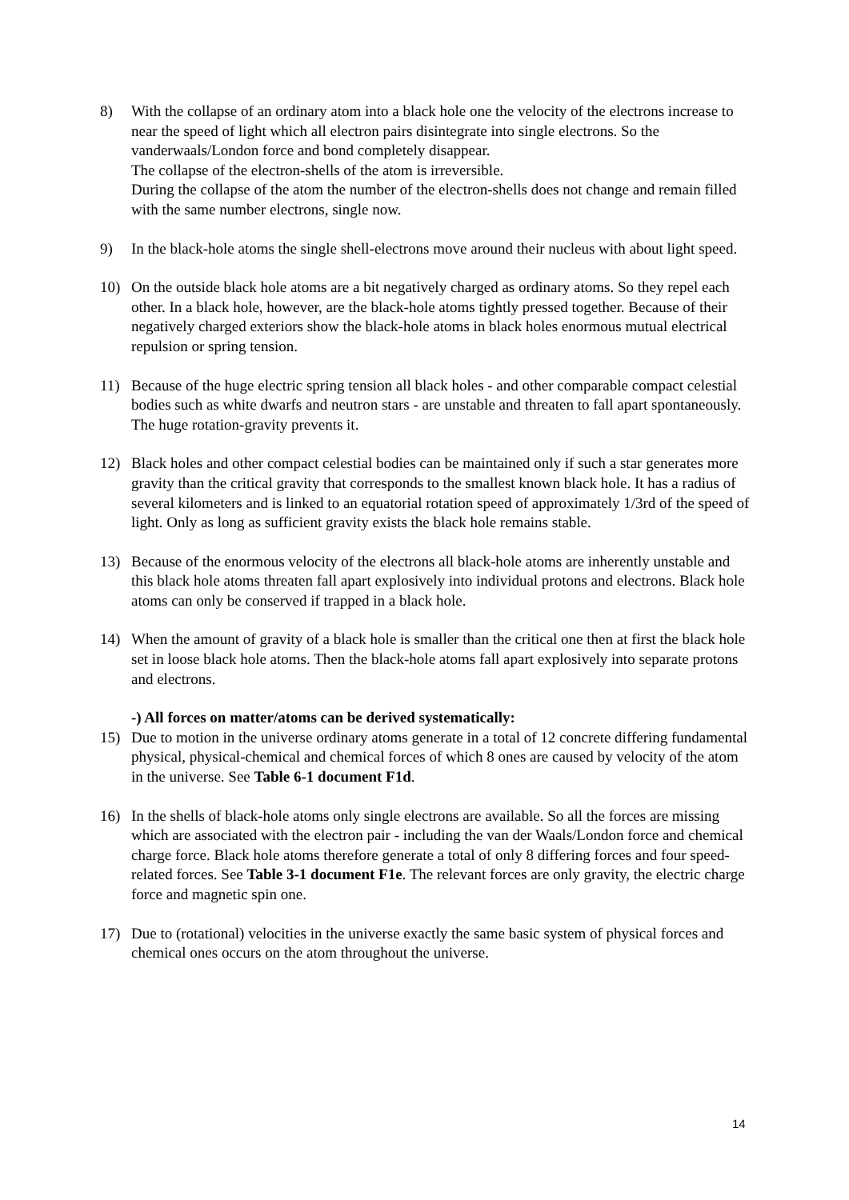8) With the collapse of an ordinary atom into a black hole one the velocity of the electrons increase to near the speed of light which all electron pairs disintegrate into single electrons. So the vanderwaals/London force and bond completely disappear.
The collapse of the electron-shells of the atom is irreversible.
During the collapse of the atom the number of the electron-shells does not change and remain filled with the same number electrons, single now.
9) In the black-hole atoms the single shell-electrons move around their nucleus with about light speed.
10) On the outside black hole atoms are a bit negatively charged as ordinary atoms. So they repel each other. In a black hole, however, are the black-hole atoms tightly pressed together. Because of their negatively charged exteriors show the black-hole atoms in black holes enormous mutual electrical repulsion or spring tension.
11) Because of the huge electric spring tension all black holes - and other comparable compact celestial bodies such as white dwarfs and neutron stars - are unstable and threaten to fall apart spontaneously. The huge rotation-gravity prevents it.
12) Black holes and other compact celestial bodies can be maintained only if such a star generates more gravity than the critical gravity that corresponds to the smallest known black hole. It has a radius of several kilometers and is linked to an equatorial rotation speed of approximately 1/3rd of the speed of light. Only as long as sufficient gravity exists the black hole remains stable.
13) Because of the enormous velocity of the electrons all black-hole atoms are inherently unstable and this black hole atoms threaten fall apart explosively into individual protons and electrons. Black hole atoms can only be conserved if trapped in a black hole.
14) When the amount of gravity of a black hole is smaller than the critical one then at first the black hole set in loose black hole atoms. Then the black-hole atoms fall apart explosively into separate protons and electrons.
-) All forces on matter/atoms can be derived systematically:
15) Due to motion in the universe ordinary atoms generate in a total of 12 concrete differing fundamental physical, physical-chemical and chemical forces of which 8 ones are caused by velocity of the atom in the universe. See Table 6-1 document F1d.
16) In the shells of black-hole atoms only single electrons are available. So all the forces are missing which are associated with the electron pair - including the van der Waals/London force and chemical charge force. Black hole atoms therefore generate a total of only 8 differing forces and four speed-related forces. See Table 3-1 document F1e. The relevant forces are only gravity, the electric charge force and magnetic spin one.
17) Due to (rotational) velocities in the universe exactly the same basic system of physical forces and chemical ones occurs on the atom throughout the universe.
14